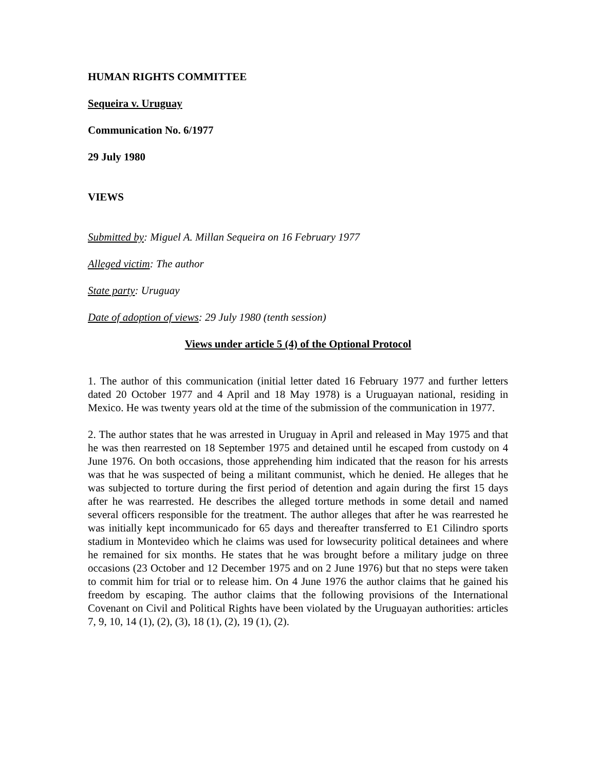HUMAN RIGHTS COMMITTEE
Sequeira v. Uruguay
Communication No. 6/1977
29 July 1980
VIEWS
Submitted by: Miguel A. Millan Sequeira on 16 February 1977
Alleged victim: The author
State party: Uruguay
Date of adoption of views: 29 July 1980 (tenth session)
Views under article 5 (4) of the Optional Protocol
1. The author of this communication (initial letter dated 16 February 1977 and further letters dated 20 October 1977 and 4 April and 18 May 1978) is a Uruguayan national, residing in Mexico. He was twenty years old at the time of the submission of the communication in 1977.
2. The author states that he was arrested in Uruguay in April and released in May 1975 and that he was then rearrested on 18 September 1975 and detained until he escaped from custody on 4 June 1976. On both occasions, those apprehending him indicated that the reason for his arrests was that he was suspected of being a militant communist, which he denied. He alleges that he was subjected to torture during the first period of detention and again during the first 15 days after he was rearrested. He describes the alleged torture methods in some detail and named several officers responsible for the treatment. The author alleges that after he was rearrested he was initially kept incommunicado for 65 days and thereafter transferred to E1 Cilindro sports stadium in Montevideo which he claims was used for lowsecurity political detainees and where he remained for six months. He states that he was brought before a military judge on three occasions (23 October and 12 December 1975 and on 2 June 1976) but that no steps were taken to commit him for trial or to release him. On 4 June 1976 the author claims that he gained his freedom by escaping. The author claims that the following provisions of the International Covenant on Civil and Political Rights have been violated by the Uruguayan authorities: articles 7, 9, 10, 14 (1), (2), (3), 18 (1), (2), 19 (1), (2).